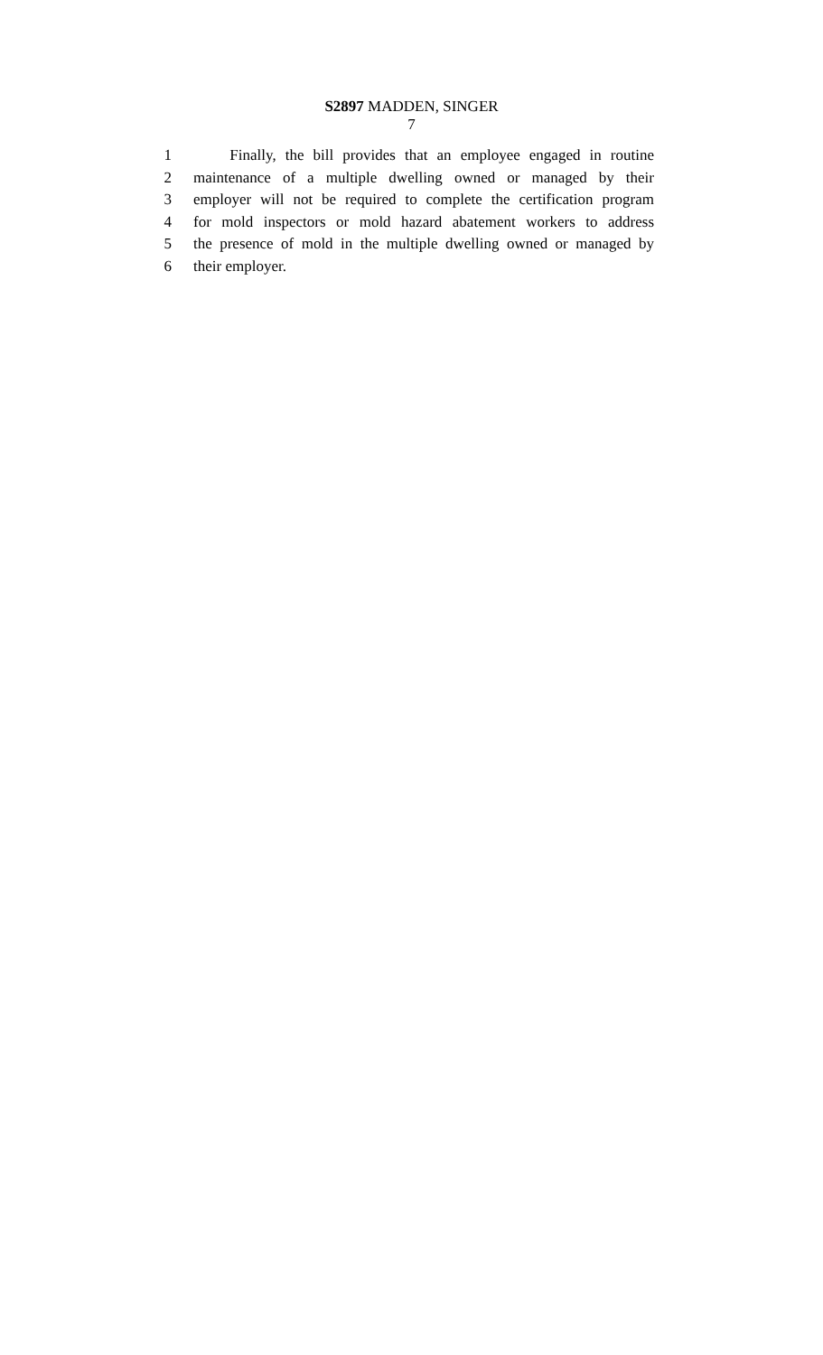S2897 MADDEN, SINGER
7
1 Finally, the bill provides that an employee engaged in routine
2 maintenance of a multiple dwelling owned or managed by their
3 employer will not be required to complete the certification program
4 for mold inspectors or mold hazard abatement workers to address
5 the presence of mold in the multiple dwelling owned or managed by
6 their employer.